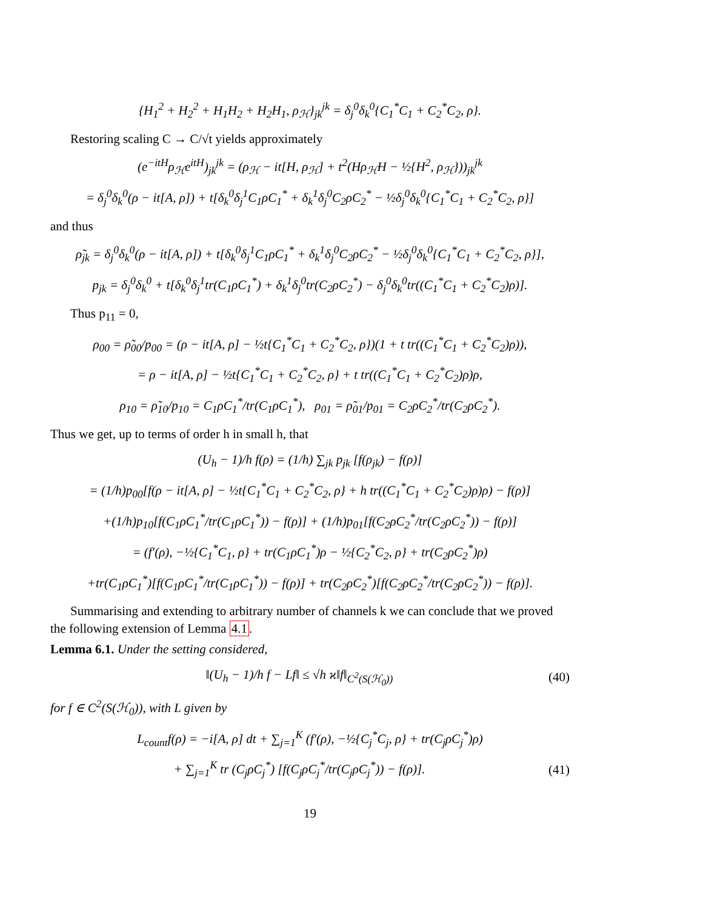{H<sub>1</sub><sup>2</sup> + H<sub>2</sub><sup>2</sup> + H<sub>1</sub>H<sub>2</sub> + H<sub>2</sub>H<sub>1</sub>, ρ<sub>ℋ</sub>}<sub>jk</sub><sup>jk</sup> = δ<sub>j</sub><sup>0</sup>δ<sub>k</sub><sup>0</sup>{C<sub>1</sub><sup>*</sup>C<sub>1</sub> + C<sub>2</sub><sup>*</sup>C<sub>2</sub>, ρ}.
Restoring scaling C → C/√t yields approximately
(e<sup>−itH</sup>ρ<sub>ℋ</sub>e<sup>itH</sup>)<sub>jk</sub><sup>jk</sup> = (ρ<sub>ℋ</sub> − it[H, ρ<sub>ℋ</sub>] + t<sup>2</sup>(Hρ<sub>ℋ</sub>H − ½{H<sup>2</sup>, ρ<sub>ℋ</sub>}))<sub>jk</sub><sup>jk</sup>
= δ<sub>j</sub><sup>0</sup>δ<sub>k</sub><sup>0</sup>(ρ − it[A, ρ]) + t[δ<sub>k</sub><sup>0</sup>δ<sub>j</sub><sup>1</sup>C<sub>1</sub>ρC<sub>1</sub><sup>*</sup> + δ<sub>k</sub><sup>1</sup>δ<sub>j</sub><sup>0</sup>C<sub>2</sub>ρC<sub>2</sub><sup>*</sup> − ½δ<sub>j</sub><sup>0</sup>δ<sub>k</sub><sup>0</sup>{C<sub>1</sub><sup>*</sup>C<sub>1</sub> + C<sub>2</sub><sup>*</sup>C<sub>2</sub>, ρ}]
and thus
ρ̃<sub>jk</sub> = δ<sub>j</sub><sup>0</sup>δ<sub>k</sub><sup>0</sup>(ρ − it[A, ρ]) + t[δ<sub>k</sub><sup>0</sup>δ<sub>j</sub><sup>1</sup>C<sub>1</sub>ρC<sub>1</sub><sup>*</sup> + δ<sub>k</sub><sup>1</sup>δ<sub>j</sub><sup>0</sup>C<sub>2</sub>ρC<sub>2</sub><sup>*</sup> − ½δ<sub>j</sub><sup>0</sup>δ<sub>k</sub><sup>0</sup>{C<sub>1</sub><sup>*</sup>C<sub>1</sub> + C<sub>2</sub><sup>*</sup>C<sub>2</sub>, ρ}],
p<sub>jk</sub> = δ<sub>j</sub><sup>0</sup>δ<sub>k</sub><sup>0</sup> + t[δ<sub>k</sub><sup>0</sup>δ<sub>j</sub><sup>1</sup>tr(C<sub>1</sub>ρC<sub>1</sub><sup>*</sup>) + δ<sub>k</sub><sup>1</sup>δ<sub>j</sub><sup>0</sup>tr(C<sub>2</sub>ρC<sub>2</sub><sup>*</sup>) − δ<sub>j</sub><sup>0</sup>δ<sub>k</sub><sup>0</sup>tr((C<sub>1</sub><sup>*</sup>C<sub>1</sub> + C<sub>2</sub><sup>*</sup>C<sub>2</sub>)ρ)].
Thus p<sub>11</sub> = 0,
ρ<sub>00</sub> = ρ̃<sub>00</sub>/p<sub>00</sub> = (ρ − it[A, ρ] − ½t{C<sub>1</sub><sup>*</sup>C<sub>1</sub> + C<sub>2</sub><sup>*</sup>C<sub>2</sub>, ρ})(1 + t tr((C<sub>1</sub><sup>*</sup>C<sub>1</sub> + C<sub>2</sub><sup>*</sup>C<sub>2</sub>)ρ)),
= ρ − it[A, ρ] − ½t{C<sub>1</sub><sup>*</sup>C<sub>1</sub> + C<sub>2</sub><sup>*</sup>C<sub>2</sub>, ρ} + t tr((C<sub>1</sub><sup>*</sup>C<sub>1</sub> + C<sub>2</sub><sup>*</sup>C<sub>2</sub>)ρ)ρ,
ρ<sub>10</sub> = ρ̃<sub>10</sub>/p<sub>10</sub> = C<sub>1</sub>ρC<sub>1</sub><sup>*</sup>/tr(C<sub>1</sub>ρC<sub>1</sub><sup>*</sup>), ρ<sub>01</sub> = ρ̃<sub>01</sub>/p<sub>01</sub> = C<sub>2</sub>ρC<sub>2</sub><sup>*</sup>/tr(C<sub>2</sub>ρC<sub>2</sub><sup>*</sup>).
Thus we get, up to terms of order h in small h, that
(U<sub>h</sub> − 1)/h f(ρ) = (1/h) ∑<sub>jk</sub> p<sub>jk</sub> [f(ρ<sub>jk</sub>) − f(ρ)]
= (1/h)p<sub>00</sub>[f(ρ − it[A, ρ] − ½t{C<sub>1</sub><sup>*</sup>C<sub>1</sub> + C<sub>2</sub><sup>*</sup>C<sub>2</sub>, ρ} + h tr((C<sub>1</sub><sup>*</sup>C<sub>1</sub> + C<sub>2</sub><sup>*</sup>C<sub>2</sub>)ρ)ρ) − f(ρ)]
+(1/h)p<sub>10</sub>[f(C<sub>1</sub>ρC<sub>1</sub><sup>*</sup>/tr(C<sub>1</sub>ρC<sub>1</sub><sup>*</sup>)) − f(ρ)] + (1/h)p<sub>01</sub>[f(C<sub>2</sub>ρC<sub>2</sub><sup>*</sup>/tr(C<sub>2</sub>ρC<sub>2</sub><sup>*</sup>)) − f(ρ)]
= (f′(ρ), −½{C<sub>1</sub><sup>*</sup>C<sub>1</sub>, ρ} + tr(C<sub>1</sub>ρC<sub>1</sub><sup>*</sup>)ρ − ½{C<sub>2</sub><sup>*</sup>C<sub>2</sub>, ρ} + tr(C<sub>2</sub>ρC<sub>2</sub><sup>*</sup>)ρ)
+tr(C<sub>1</sub>ρC<sub>1</sub><sup>*</sup>)[f(C<sub>1</sub>ρC<sub>1</sub><sup>*</sup>/tr(C<sub>1</sub>ρC<sub>1</sub><sup>*</sup>)) − f(ρ)] + tr(C<sub>2</sub>ρC<sub>2</sub><sup>*</sup>)[f(C<sub>2</sub>ρC<sub>2</sub><sup>*</sup>/tr(C<sub>2</sub>ρC<sub>2</sub><sup>*</sup>)) − f(ρ)].
Summarising and extending to arbitrary number of channels k we can conclude that we proved the following extension of Lemma 4.1.
Lemma 6.1. Under the setting considered,
‖(U<sub>h</sub> − 1)/h f − Lf‖ ≤ √h ϰ‖f‖<sub>C<sup>2</sup>(S(ℋ<sub>0</sub>))</sub> (40)
for f ∈ C<sup>2</sup>(S(ℋ<sub>0</sub>)), with L given by
L<sub>count</sub>f(ρ) = −i[A, ρ] dt + ∑<sub>j=1</sub><sup>K</sup> (f′(ρ), −½{C<sub>j</sub><sup>*</sup>C<sub>j</sub>, ρ} + tr(C<sub>j</sub>ρC<sub>j</sub><sup>*</sup>)ρ)
+ ∑<sub>j=1</sub><sup>K</sup> tr (C<sub>j</sub>ρC<sub>j</sub><sup>*</sup>) [f(C<sub>j</sub>ρC<sub>j</sub><sup>*</sup>/tr(C<sub>j</sub>ρC<sub>j</sub><sup>*</sup>)) − f(ρ)]. (41)
19